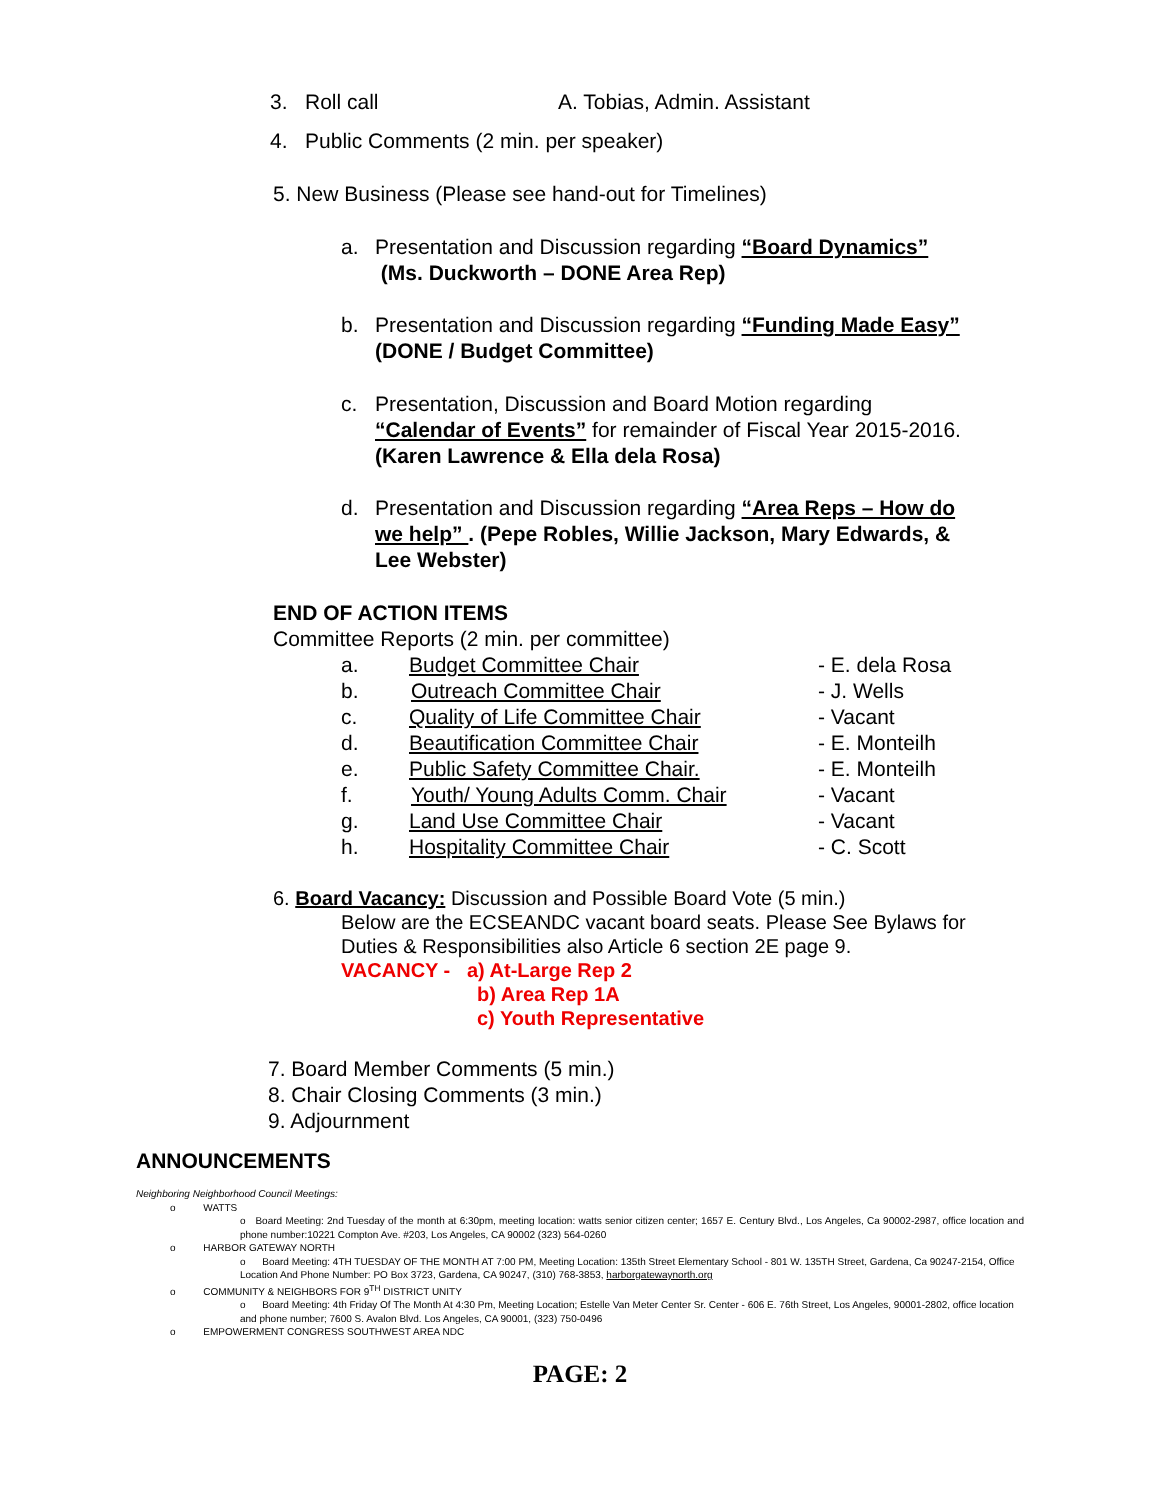3. Roll call A. Tobias, Admin. Assistant
4. Public Comments (2 min. per speaker)
5. New Business (Please see hand-out for Timelines)
a. Presentation and Discussion regarding “Board Dynamics”
(Ms. Duckworth – DONE Area Rep)
b. Presentation and Discussion regarding “Funding Made Easy”
(DONE / Budget Committee)
c. Presentation, Discussion and Board Motion regarding
“Calendar of Events” for remainder of Fiscal Year 2015-2016.
(Karen Lawrence & Ella dela Rosa)
d. Presentation and Discussion regarding “Area Reps – How do
we help” . (Pepe Robles, Willie Jackson, Mary Edwards, &
Lee Webster)
END OF ACTION ITEMS
Committee Reports (2 min. per committee)
a. Budget Committee Chair - E. dela Rosa
b. Outreach Committee Chair - J. Wells
c. Quality of Life Committee Chair - Vacant
d. Beautification Committee Chair - E. Monteilh
e. Public Safety Committee Chair. - E. Monteilh
f. Youth/ Young Adults Comm. Chair - Vacant
g. Land Use Committee Chair - Vacant
h. Hospitality Committee Chair - C. Scott
6. Board Vacancy: Discussion and Possible Board Vote (5 min.)
Below are the ECSEANDC vacant board seats. Please See Bylaws for
Duties & Responsibilities also Article 6 section 2E page 9.
VACANCY - a) At-Large Rep 2
b) Area Rep 1A
c) Youth Representative
7. Board Member Comments (5 min.)
8. Chair Closing Comments (3 min.)
9. Adjournment
ANNOUNCEMENTS
Neighboring Neighborhood Council Meetings:
o WATTS
o Board Meeting: 2nd Tuesday of the month at 6:30pm, meeting location: watts senior citizen center; 1657 E. Century Blvd., Los Angeles, Ca 90002-2987, office location and phone number:10221 Compton Ave. #203, Los Angeles, CA 90002 (323) 564-0260
o HARBOR GATEWAY NORTH
o Board Meeting: 4TH TUESDAY OF THE MONTH AT 7:00 PM, Meeting Location: 135th Street Elementary School - 801 W. 135TH Street, Gardena, Ca 90247-2154, Office Location And Phone Number: PO Box 3723, Gardena, CA 90247, (310) 768-3853, harborgatewaynorth.org
o COMMUNITY & NEIGHBORS FOR 9<sup>TH</sup> DISTRICT UNITY
o Board Meeting: 4th Friday Of The Month At 4:30 Pm, Meeting Location; Estelle Van Meter Center Sr. Center - 606 E. 76th Street, Los Angeles, 90001-2802, office location and phone number; 7600 S. Avalon Blvd. Los Angeles, CA 90001, (323) 750-0496
o EMPOWERMENT CONGRESS SOUTHWEST AREA NDC
PAGE: 2